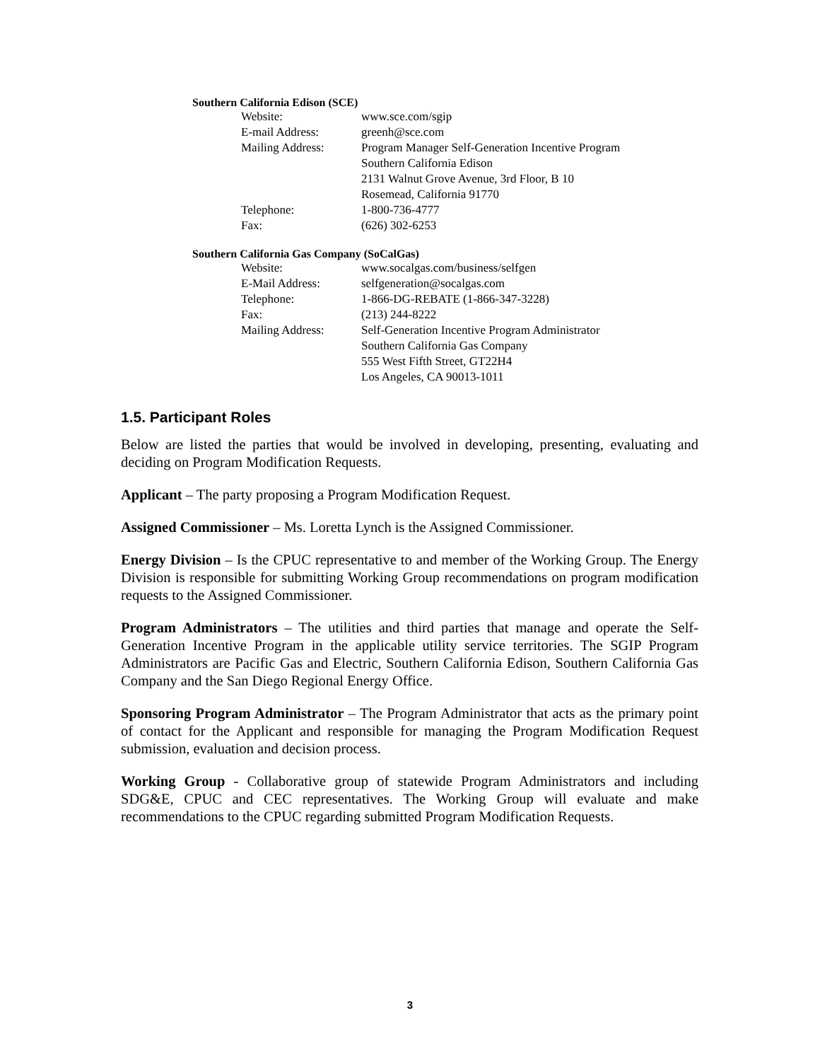Southern California Edison (SCE)
| Website: | www.sce.com/sgip |
| E-mail Address: | greenh@sce.com |
| Mailing Address: | Program Manager Self-Generation Incentive Program Southern California Edison 2131 Walnut Grove Avenue, 3rd Floor, B 10 Rosemead, California 91770 |
| Telephone: | 1-800-736-4777 |
| Fax: | (626) 302-6253 |
Southern California Gas Company (SoCalGas)
| Website: | www.socalgas.com/business/selfgen |
| E-Mail Address: | selfgeneration@socalgas.com |
| Telephone: | 1-866-DG-REBATE (1-866-347-3228) |
| Fax: | (213) 244-8222 |
| Mailing Address: | Self-Generation Incentive Program Administrator Southern California Gas Company 555 West Fifth Street, GT22H4 Los Angeles, CA 90013-1011 |
1.5. Participant Roles
Below are listed the parties that would be involved in developing, presenting, evaluating and deciding on Program Modification Requests.
Applicant – The party proposing a Program Modification Request.
Assigned Commissioner – Ms. Loretta Lynch is the Assigned Commissioner.
Energy Division – Is the CPUC representative to and member of the Working Group. The Energy Division is responsible for submitting Working Group recommendations on program modification requests to the Assigned Commissioner.
Program Administrators – The utilities and third parties that manage and operate the Self-Generation Incentive Program in the applicable utility service territories. The SGIP Program Administrators are Pacific Gas and Electric, Southern California Edison, Southern California Gas Company and the San Diego Regional Energy Office.
Sponsoring Program Administrator – The Program Administrator that acts as the primary point of contact for the Applicant and responsible for managing the Program Modification Request submission, evaluation and decision process.
Working Group - Collaborative group of statewide Program Administrators and including SDG&E, CPUC and CEC representatives. The Working Group will evaluate and make recommendations to the CPUC regarding submitted Program Modification Requests.
3